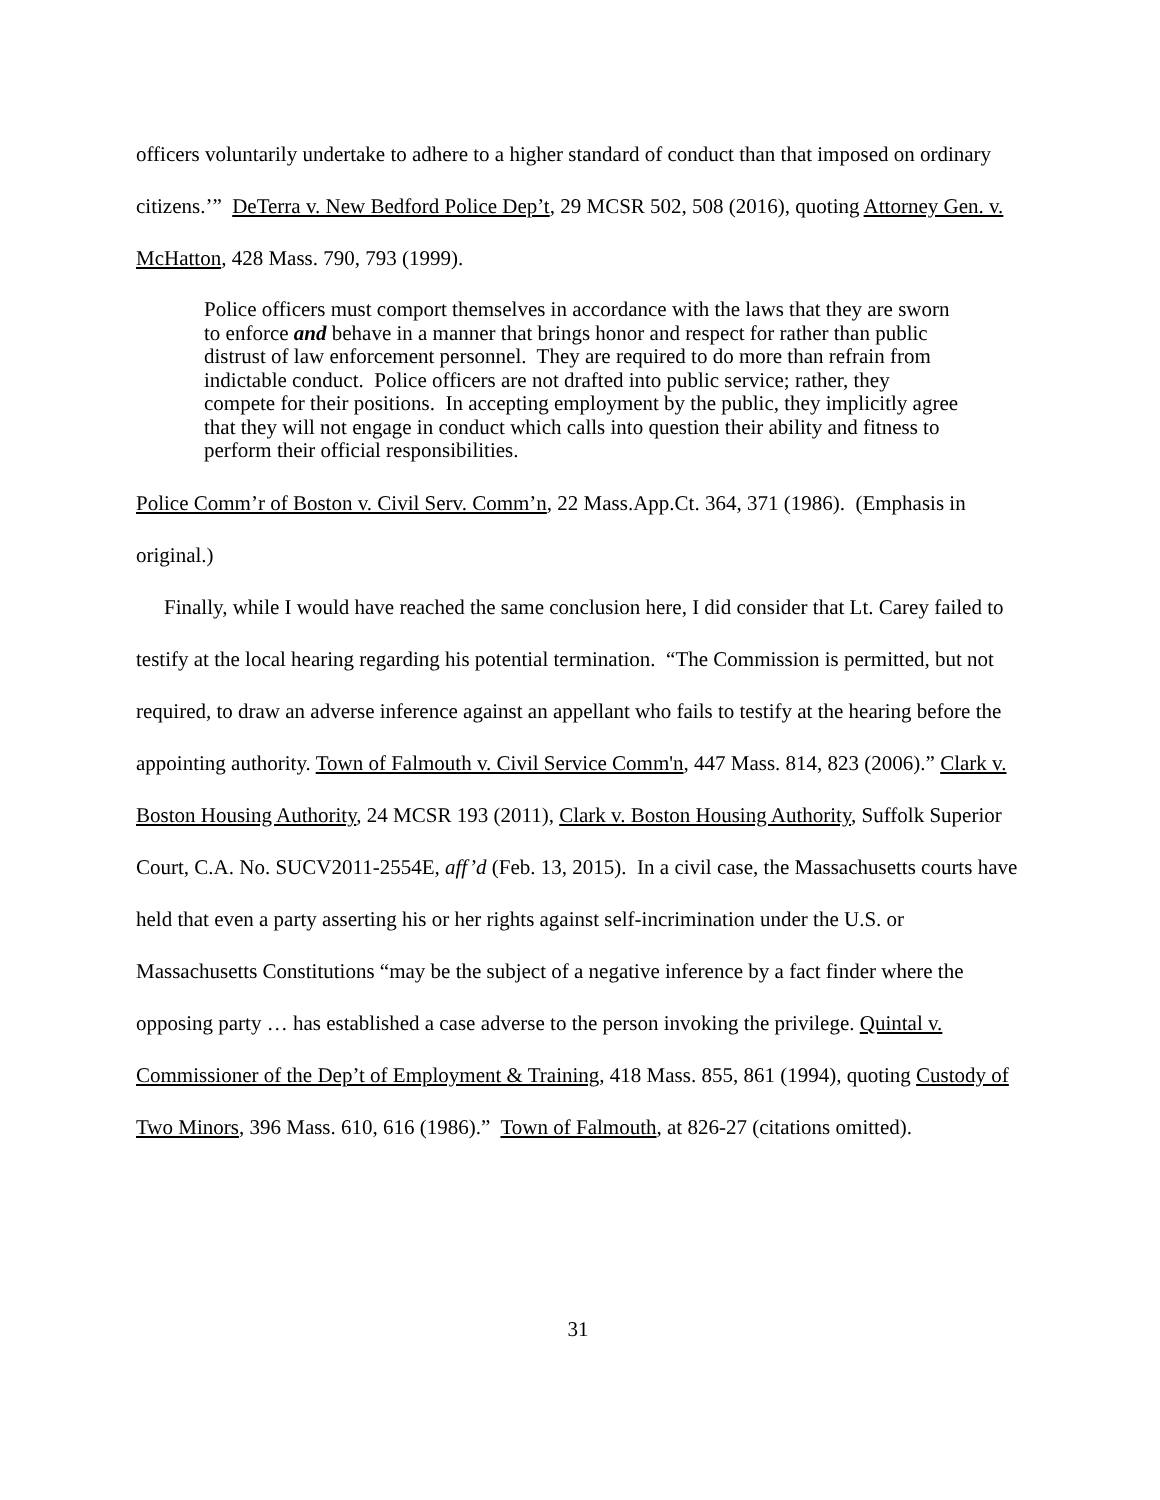officers voluntarily undertake to adhere to a higher standard of conduct than that imposed on ordinary citizens.’” DeTerra v. New Bedford Police Dep’t, 29 MCSR 502, 508 (2016), quoting Attorney Gen. v. McHatton, 428 Mass. 790, 793 (1999).
Police officers must comport themselves in accordance with the laws that they are sworn to enforce and behave in a manner that brings honor and respect for rather than public distrust of law enforcement personnel. They are required to do more than refrain from indictable conduct. Police officers are not drafted into public service; rather, they compete for their positions. In accepting employment by the public, they implicitly agree that they will not engage in conduct which calls into question their ability and fitness to perform their official responsibilities.
Police Comm’r of Boston v. Civil Serv. Comm’n, 22 Mass.App.Ct. 364, 371 (1986). (Emphasis in original.)
Finally, while I would have reached the same conclusion here, I did consider that Lt. Carey failed to testify at the local hearing regarding his potential termination. “The Commission is permitted, but not required, to draw an adverse inference against an appellant who fails to testify at the hearing before the appointing authority. Town of Falmouth v. Civil Service Comm'n, 447 Mass. 814, 823 (2006).” Clark v. Boston Housing Authority, 24 MCSR 193 (2011), Clark v. Boston Housing Authority, Suffolk Superior Court, C.A. No. SUCV2011-2554E, aff’d (Feb. 13, 2015). In a civil case, the Massachusetts courts have held that even a party asserting his or her rights against self-incrimination under the U.S. or Massachusetts Constitutions “may be the subject of a negative inference by a fact finder where the opposing party … has established a case adverse to the person invoking the privilege. Quintal v. Commissioner of the Dep’t of Employment & Training, 418 Mass. 855, 861 (1994), quoting Custody of Two Minors, 396 Mass. 610, 616 (1986).” Town of Falmouth, at 826-27 (citations omitted).
31